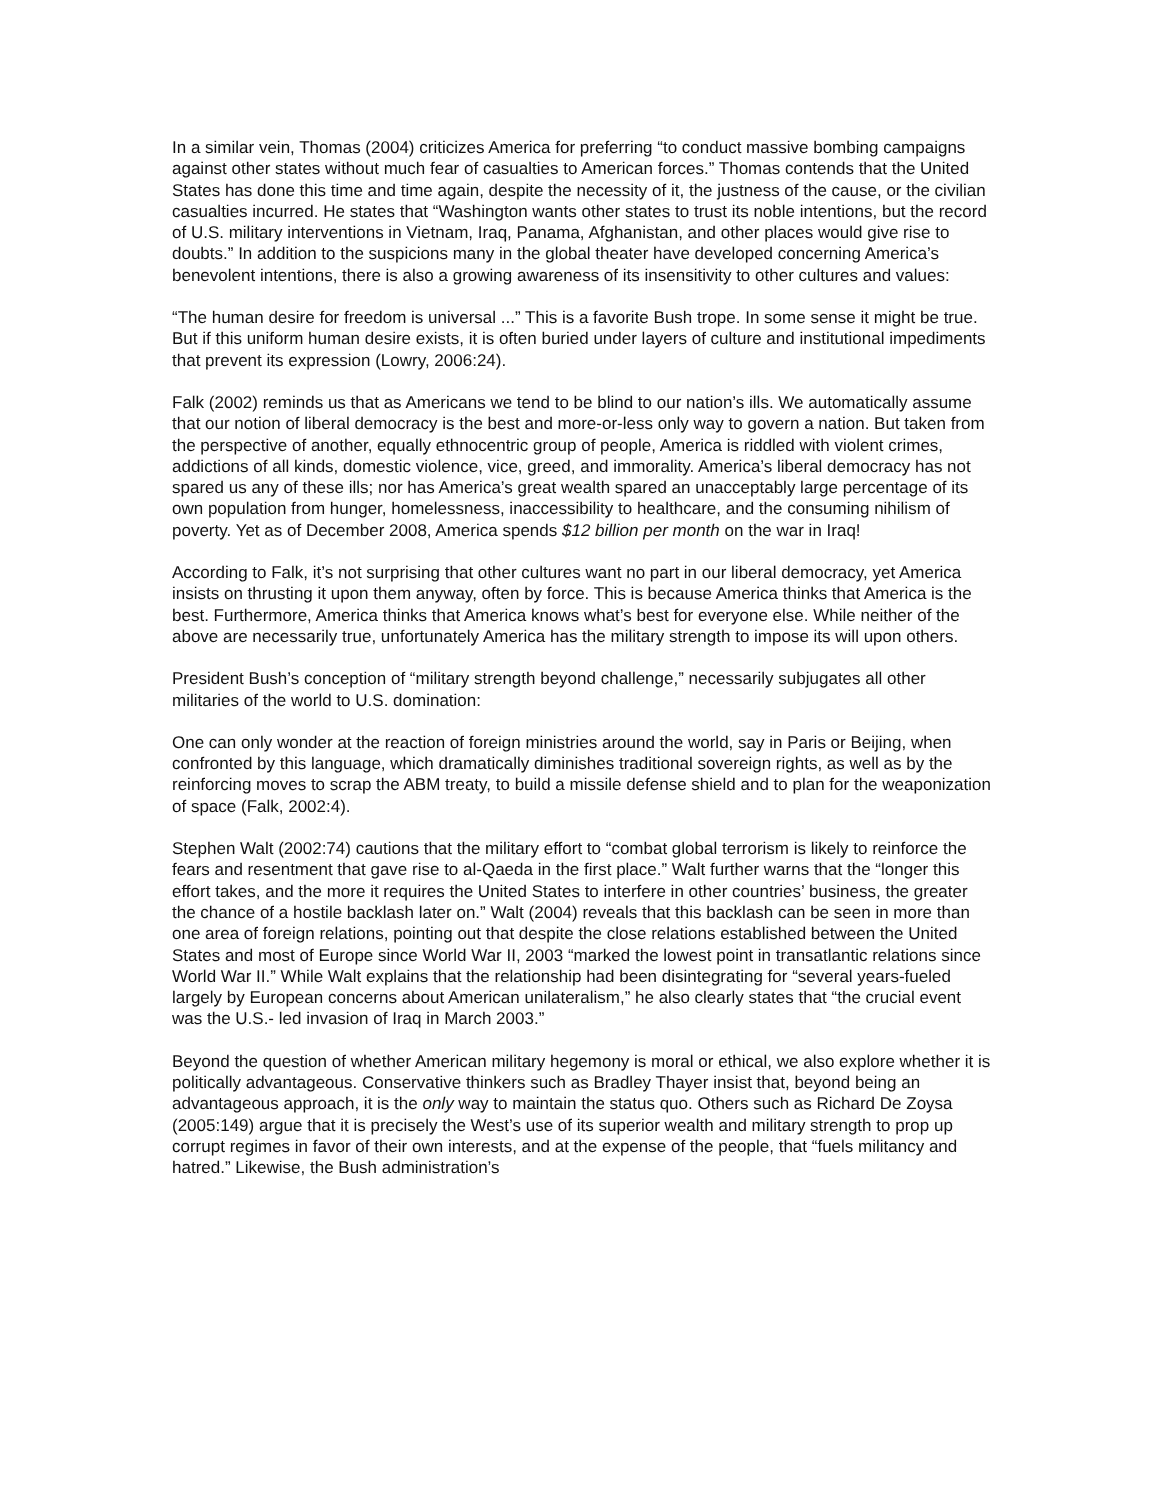In a similar vein, Thomas (2004) criticizes America for preferring “to conduct massive bombing campaigns against other states without much fear of casualties to American forces.” Thomas contends that the United States has done this time and time again, despite the necessity of it, the justness of the cause, or the civilian casualties incurred. He states that “Washington wants other states to trust its noble intentions, but the record of U.S. military interventions in Vietnam, Iraq, Panama, Afghanistan, and other places would give rise to doubts.” In addition to the suspicions many in the global theater have developed concerning America’s benevolent intentions, there is also a growing awareness of its insensitivity to other cultures and values:
“The human desire for freedom is universal ...” This is a favorite Bush trope. In some sense it might be true. But if this uniform human desire exists, it is often buried under layers of culture and institutional impediments that prevent its expression (Lowry, 2006:24).
Falk (2002) reminds us that as Americans we tend to be blind to our nation’s ills. We automatically assume that our notion of liberal democracy is the best and more-or-less only way to govern a nation. But taken from the perspective of another, equally ethnocentric group of people, America is riddled with violent crimes, addictions of all kinds, domestic violence, vice, greed, and immorality. America’s liberal democracy has not spared us any of these ills; nor has America’s great wealth spared an unacceptably large percentage of its own population from hunger, homelessness, inaccessibility to healthcare, and the consuming nihilism of poverty. Yet as of December 2008, America spends $12 billion per month on the war in Iraq!
According to Falk, it’s not surprising that other cultures want no part in our liberal democracy, yet America insists on thrusting it upon them anyway, often by force. This is because America thinks that America is the best. Furthermore, America thinks that America knows what’s best for everyone else. While neither of the above are necessarily true, unfortunately America has the military strength to impose its will upon others.
President Bush’s conception of “military strength beyond challenge,” necessarily subjugates all other militaries of the world to U.S. domination:
One can only wonder at the reaction of foreign ministries around the world, say in Paris or Beijing, when confronted by this language, which dramatically diminishes traditional sovereign rights, as well as by the reinforcing moves to scrap the ABM treaty, to build a missile defense shield and to plan for the weaponization of space (Falk, 2002:4).
Stephen Walt (2002:74) cautions that the military effort to “combat global terrorism is likely to reinforce the fears and resentment that gave rise to al-Qaeda in the first place.” Walt further warns that the “longer this effort takes, and the more it requires the United States to interfere in other countries’ business, the greater the chance of a hostile backlash later on.” Walt (2004) reveals that this backlash can be seen in more than one area of foreign relations, pointing out that despite the close relations established between the United States and most of Europe since World War II, 2003 “marked the lowest point in transatlantic relations since World War II.” While Walt explains that the relationship had been disintegrating for “several years-fueled largely by European concerns about American unilateralism,” he also clearly states that “the crucial event was the U.S.- led invasion of Iraq in March 2003.”
Beyond the question of whether American military hegemony is moral or ethical, we also explore whether it is politically advantageous. Conservative thinkers such as Bradley Thayer insist that, beyond being an advantageous approach, it is the only way to maintain the status quo. Others such as Richard De Zoysa (2005:149) argue that it is precisely the West’s use of its superior wealth and military strength to prop up corrupt regimes in favor of their own interests, and at the expense of the people, that “fuels militancy and hatred.” Likewise, the Bush administration’s